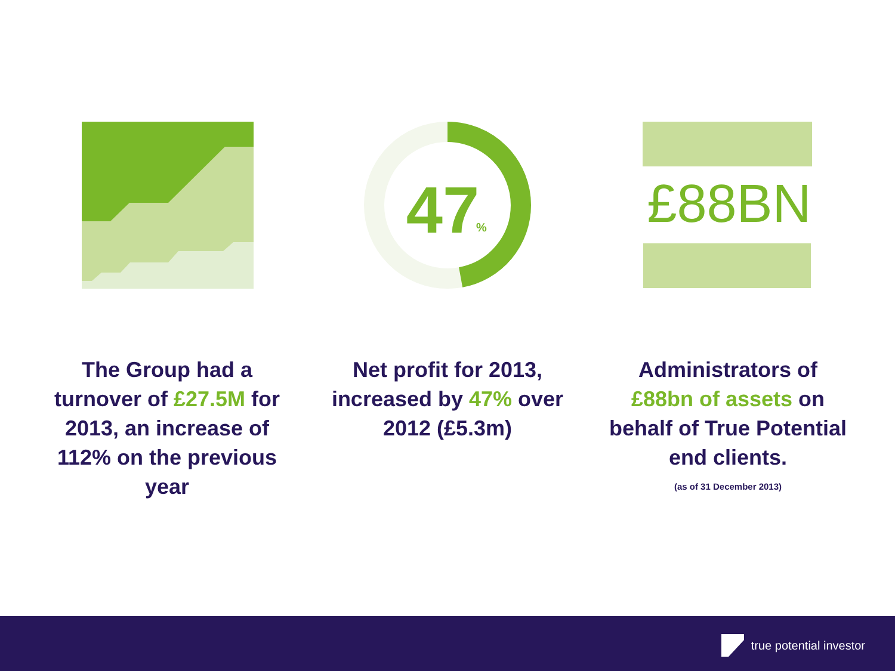47
%
£88BN
The Group had a turnover of £27.5M for 2013, an increase of 112% on the previous year
Net profit for 2013, increased by 47% over 2012 (£5.3m)
Administrators of £88bn of assets on behalf of True Potential end clients.
(as of 31 December 2013)
true potential investor